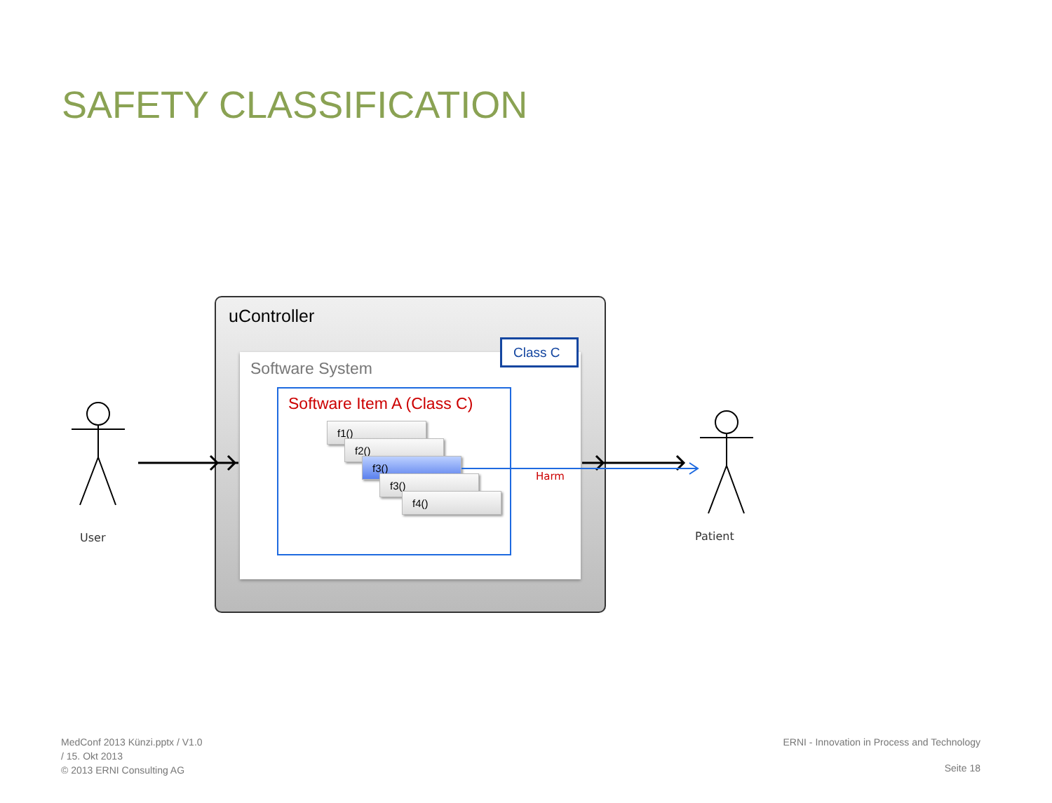SAFETY CLASSIFICATION
uController
Software System
Class C
Software Item A (Class C)
f1()
f2()
f3()
f3()
f4()
Harm
User Patient
MedConf 2013 Künzi.pptx / V1.0
/ 15. Okt 2013
© 2013 ERNI Consulting AG
ERNI - Innovation in Process and Technology
Seite 18